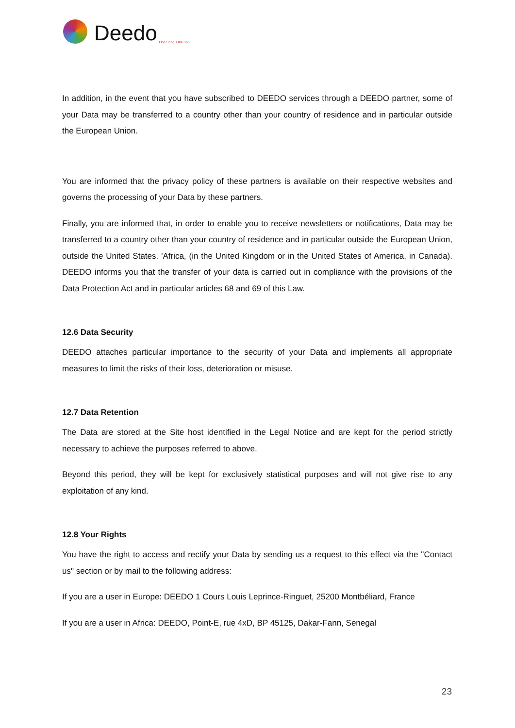Deedo One Song, One Soul
In addition, in the event that you have subscribed to DEEDO services through a DEEDO partner, some of your Data may be transferred to a country other than your country of residence and in particular outside the European Union.
You are informed that the privacy policy of these partners is available on their respective websites and governs the processing of your Data by these partners.
Finally, you are informed that, in order to enable you to receive newsletters or notifications, Data may be transferred to a country other than your country of residence and in particular outside the European Union, outside the United States. 'Africa, (in the United Kingdom or in the United States of America, in Canada). DEEDO informs you that the transfer of your data is carried out in compliance with the provisions of the Data Protection Act and in particular articles 68 and 69 of this Law.
12.6 Data Security
DEEDO attaches particular importance to the security of your Data and implements all appropriate measures to limit the risks of their loss, deterioration or misuse.
12.7 Data Retention
The Data are stored at the Site host identified in the Legal Notice and are kept for the period strictly necessary to achieve the purposes referred to above.
Beyond this period, they will be kept for exclusively statistical purposes and will not give rise to any exploitation of any kind.
12.8 Your Rights
You have the right to access and rectify your Data by sending us a request to this effect via the "Contact us" section or by mail to the following address:
If you are a user in Europe: DEEDO 1 Cours Louis Leprince-Ringuet, 25200 Montbéliard, France
If you are a user in Africa: DEEDO, Point-E, rue 4xD, BP 45125, Dakar-Fann, Senegal
23